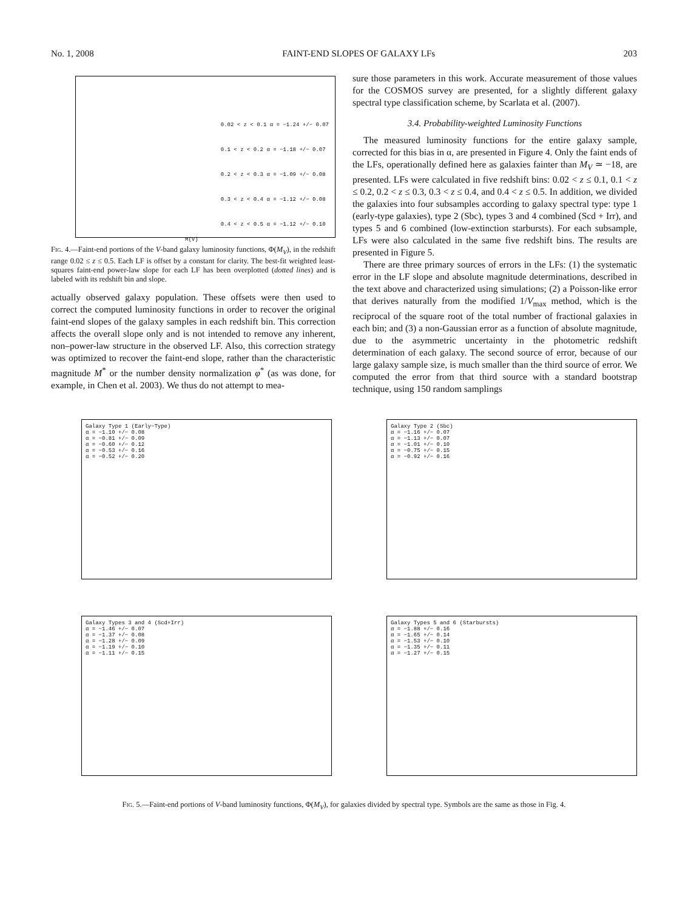No. 1, 2008 FAINT-END SLOPES OF GALAXY LFs 203
0.02 < z < 0.1 α = −1.24 +/− 0.07
0.1 < z < 0.2 α = −1.18 +/− 0.07
0.2 < z < 0.3 α = −1.09 +/− 0.08
0.3 < z < 0.4 α = −1.12 +/− 0.08
0.4 < z < 0.5 α = −1.12 +/− 0.10
M(V)
Fig. 4.—Faint-end portions of the V-band galaxy luminosity functions, Φ(M<sub>V</sub>), in the redshift range 0.02 ≤ z ≤ 0.5. Each LF is offset by a constant for clarity. The best-fit weighted least-squares faint-end power-law slope for each LF has been overplotted (dotted lines) and is labeled with its redshift bin and slope.
actually observed galaxy population. These offsets were then used to correct the computed luminosity functions in order to recover the original faint-end slopes of the galaxy samples in each redshift bin. This correction affects the overall slope only and is not intended to remove any inherent, non–power-law structure in the observed LF. Also, this correction strategy was optimized to recover the faint-end slope, rather than the characteristic magnitude M<sup>*</sup> or the number density normalization φ<sup>*</sup> (as was done, for example, in Chen et al. 2003). We thus do not attempt to mea-
sure those parameters in this work. Accurate measurement of those values for the COSMOS survey are presented, for a slightly different galaxy spectral type classification scheme, by Scarlata et al. (2007).
3.4. Probability-weighted Luminosity Functions
The measured luminosity functions for the entire galaxy sample, corrected for this bias in α, are presented in Figure 4. Only the faint ends of the LFs, operationally defined here as galaxies fainter than M<sub>V</sub> ≃ −18, are presented. LFs were calculated in five redshift bins: 0.02 < z ≤ 0.1, 0.1 < z ≤ 0.2, 0.2 < z ≤ 0.3, 0.3 < z ≤ 0.4, and 0.4 < z ≤ 0.5. In addition, we divided the galaxies into four subsamples according to galaxy spectral type: type 1 (early-type galaxies), type 2 (Sbc), types 3 and 4 combined (Scd + Irr), and types 5 and 6 combined (low-extinction starbursts). For each subsample, LFs were also calculated in the same five redshift bins. The results are presented in Figure 5.
There are three primary sources of errors in the LFs: (1) the systematic error in the LF slope and absolute magnitude determinations, described in the text above and characterized using simulations; (2) a Poisson-like error that derives naturally from the modified 1/V<sub>max</sub> method, which is the reciprocal of the square root of the total number of fractional galaxies in each bin; and (3) a non-Gaussian error as a function of absolute magnitude, due to the asymmetric uncertainty in the photometric redshift determination of each galaxy. The second source of error, because of our large galaxy sample size, is much smaller than the third source of error. We computed the error from that third source with a standard bootstrap technique, using 150 random samplings
Galaxy Type 1 (Early−Type)
α = −1.10 +/− 0.08
α = −0.81 +/− 0.09
α = −0.60 +/− 0.12
α = −0.53 +/− 0.16
α = −0.52 +/− 0.20
Galaxy Type 2 (Sbc)
α = −1.16 +/− 0.07
α = −1.13 +/− 0.07
α = −1.01 +/− 0.10
α = −0.75 +/− 0.15
α = −0.92 +/− 0.16
Galaxy Types 3 and 4 (Scd+Irr)
α = −1.46 +/− 0.07
α = −1.37 +/− 0.08
α = −1.28 +/− 0.09
α = −1.19 +/− 0.10
α = −1.11 +/− 0.15
Galaxy Types 5 and 6 (Starbursts)
α = −1.88 +/− 0.16
α = −1.65 +/− 0.14
α = −1.53 +/− 0.10
α = −1.35 +/− 0.11
α = −1.27 +/− 0.15
Fig. 5.—Faint-end portions of V-band luminosity functions, Φ(M<sub>V</sub>), for galaxies divided by spectral type. Symbols are the same as those in Fig. 4.